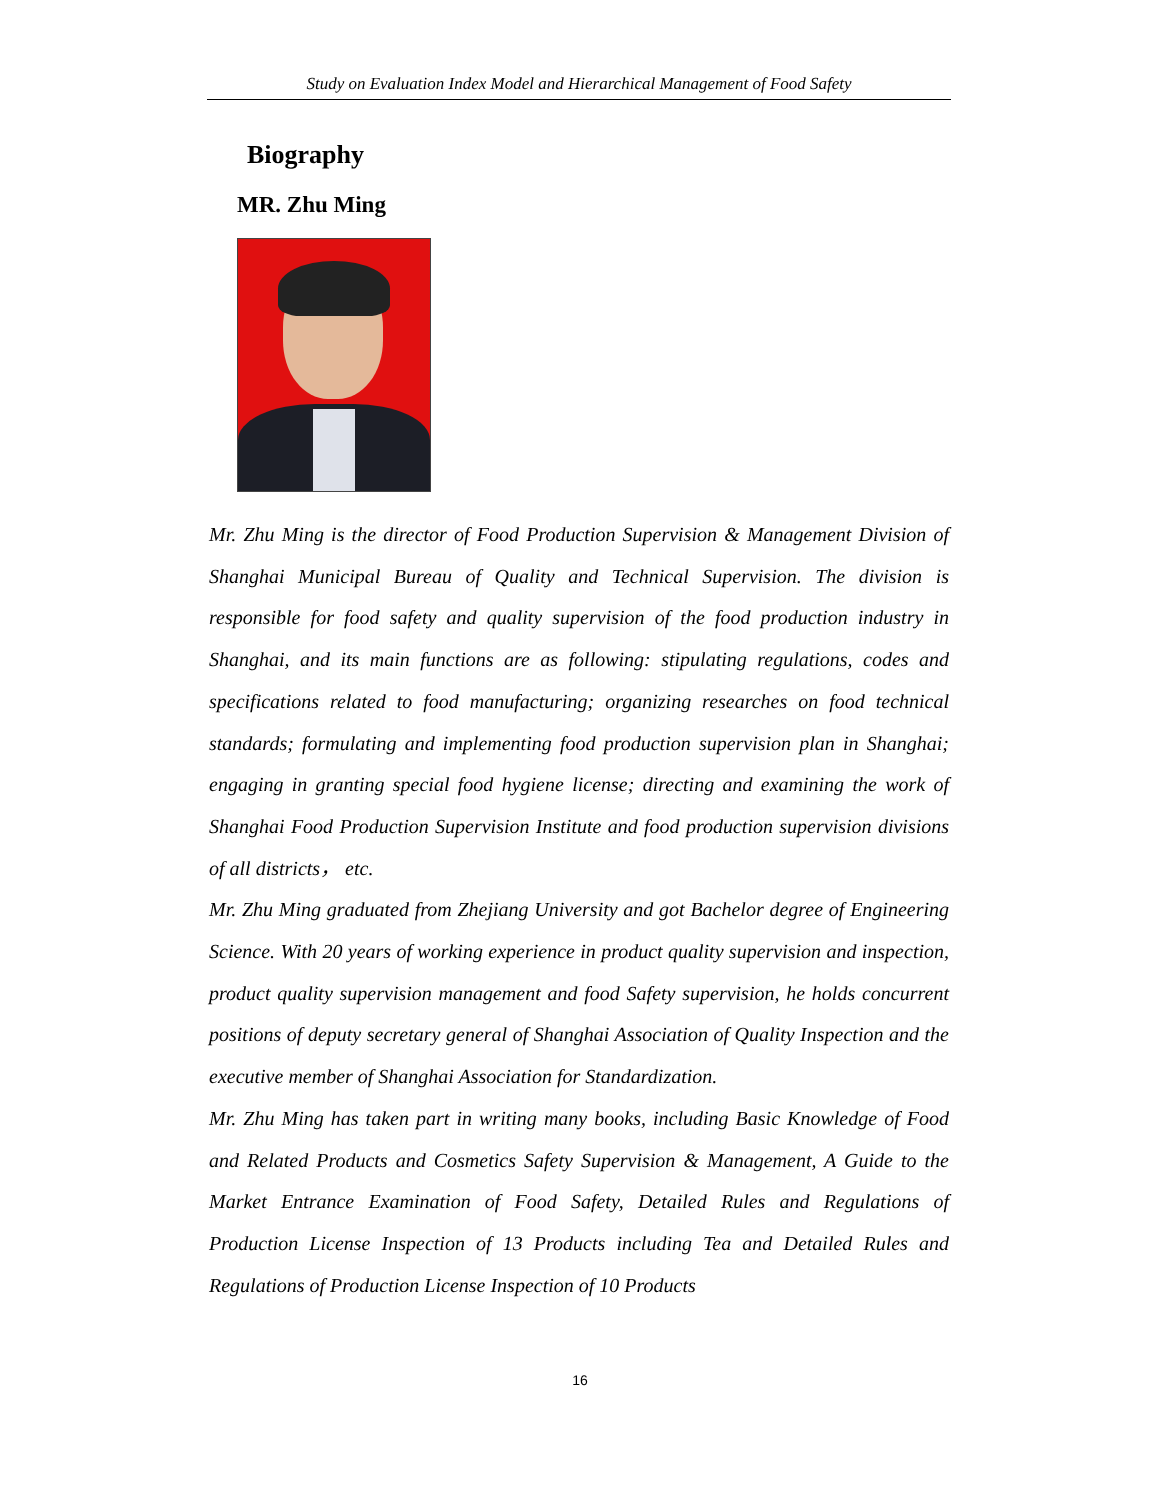Study on Evaluation Index Model and Hierarchical Management of Food Safety
Biography
MR. Zhu Ming
Mr. Zhu Ming is the director of Food Production Supervision & Management Division of Shanghai Municipal Bureau of Quality and Technical Supervision. The division is responsible for food safety and quality supervision of the food production industry in Shanghai, and its main functions are as following: stipulating regulations, codes and specifications related to food manufacturing; organizing researches on food technical standards; formulating and implementing food production supervision plan in Shanghai; engaging in granting special food hygiene license; directing and examining the work of Shanghai Food Production Supervision Institute and food production supervision divisions of all districts， etc.
Mr. Zhu Ming graduated from Zhejiang University and got Bachelor degree of Engineering Science. With 20 years of working experience in product quality supervision and inspection, product quality supervision management and food Safety supervision, he holds concurrent positions of deputy secretary general of Shanghai Association of Quality Inspection and the executive member of Shanghai Association for Standardization.
Mr. Zhu Ming has taken part in writing many books, including Basic Knowledge of Food and Related Products and Cosmetics Safety Supervision & Management, A Guide to the Market Entrance Examination of Food Safety, Detailed Rules and Regulations of Production License Inspection of 13 Products including Tea and Detailed Rules and Regulations of Production License Inspection of 10 Products
16